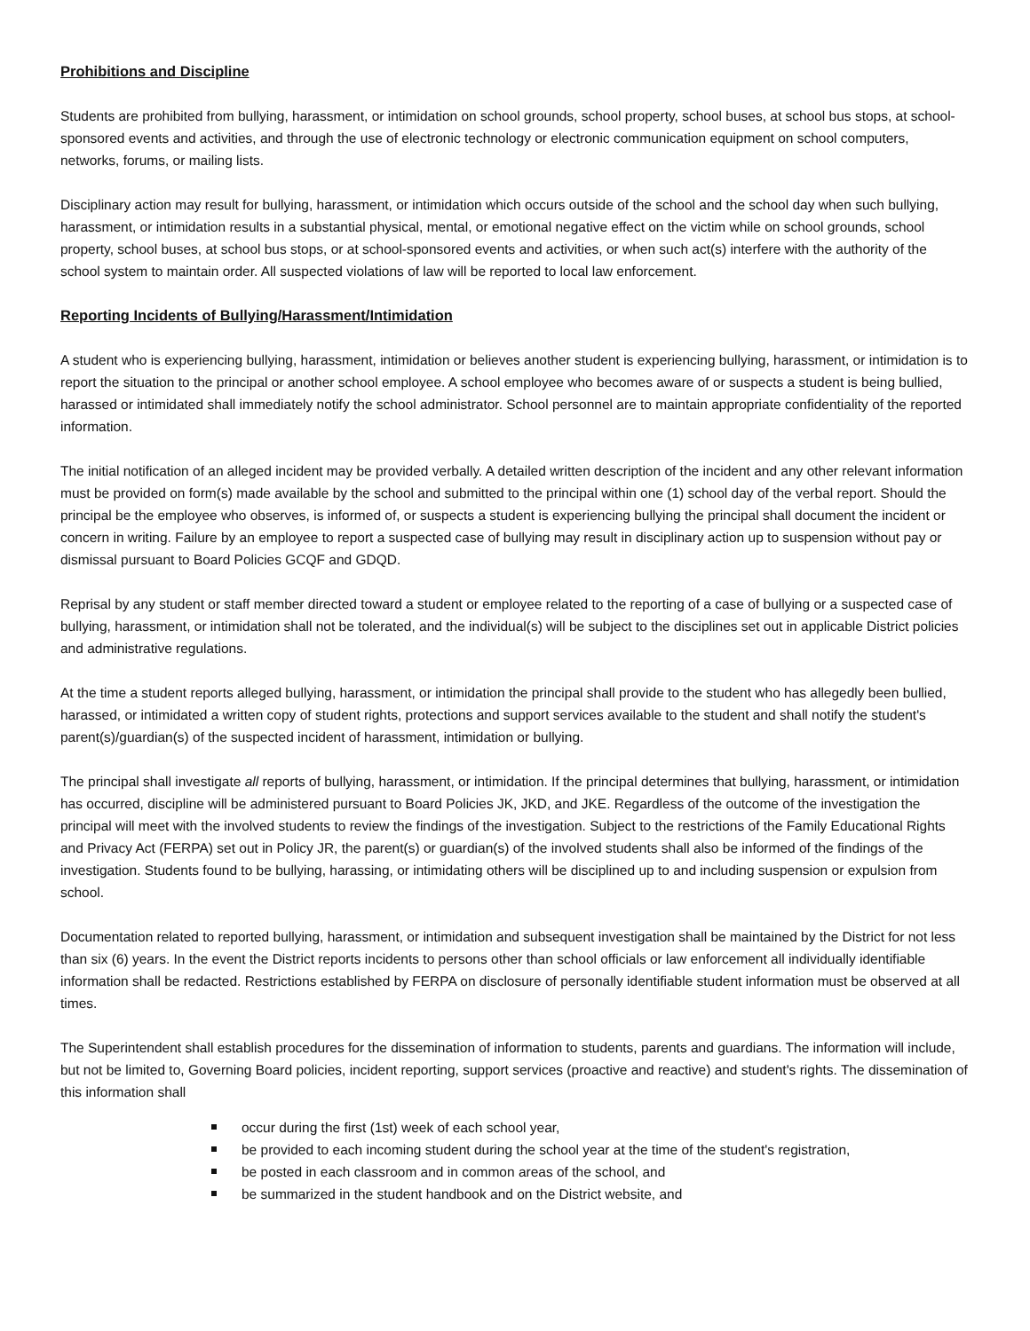Prohibitions and Discipline
Students are prohibited from bullying, harassment, or intimidation on school grounds, school property, school buses, at school bus stops, at school-sponsored events and activities, and through the use of electronic technology or electronic communication equipment on school computers, networks, forums, or mailing lists.
Disciplinary action may result for bullying, harassment, or intimidation which occurs outside of the school and the school day when such bullying, harassment, or intimidation results in a substantial physical, mental, or emotional negative effect on the victim while on school grounds, school property, school buses, at school bus stops, or at school-sponsored events and activities, or when such act(s) interfere with the authority of the school system to maintain order. All suspected violations of law will be reported to local law enforcement.
Reporting Incidents of Bullying/Harassment/Intimidation
A student who is experiencing bullying, harassment, intimidation or believes another student is experiencing bullying, harassment, or intimidation is to report the situation to the principal or another school employee. A school employee who becomes aware of or suspects a student is being bullied, harassed or intimidated shall immediately notify the school administrator. School personnel are to maintain appropriate confidentiality of the reported information.
The initial notification of an alleged incident may be provided verbally. A detailed written description of the incident and any other relevant information must be provided on form(s) made available by the school and submitted to the principal within one (1) school day of the verbal report. Should the principal be the employee who observes, is informed of, or suspects a student is experiencing bullying the principal shall document the incident or concern in writing. Failure by an employee to report a suspected case of bullying may result in disciplinary action up to suspension without pay or dismissal pursuant to Board Policies GCQF and GDQD.
Reprisal by any student or staff member directed toward a student or employee related to the reporting of a case of bullying or a suspected case of bullying, harassment, or intimidation shall not be tolerated, and the individual(s) will be subject to the disciplines set out in applicable District policies and administrative regulations.
At the time a student reports alleged bullying, harassment, or intimidation the principal shall provide to the student who has allegedly been bullied, harassed, or intimidated a written copy of student rights, protections and support services available to the student and shall notify the student's parent(s)/guardian(s) of the suspected incident of harassment, intimidation or bullying.
The principal shall investigate all reports of bullying, harassment, or intimidation. If the principal determines that bullying, harassment, or intimidation has occurred, discipline will be administered pursuant to Board Policies JK, JKD, and JKE. Regardless of the outcome of the investigation the principal will meet with the involved students to review the findings of the investigation. Subject to the restrictions of the Family Educational Rights and Privacy Act (FERPA) set out in Policy JR, the parent(s) or guardian(s) of the involved students shall also be informed of the findings of the investigation. Students found to be bullying, harassing, or intimidating others will be disciplined up to and including suspension or expulsion from school.
Documentation related to reported bullying, harassment, or intimidation and subsequent investigation shall be maintained by the District for not less than six (6) years. In the event the District reports incidents to persons other than school officials or law enforcement all individually identifiable information shall be redacted. Restrictions established by FERPA on disclosure of personally identifiable student information must be observed at all times.
The Superintendent shall establish procedures for the dissemination of information to students, parents and guardians. The information will include, but not be limited to, Governing Board policies, incident reporting, support services (proactive and reactive) and student's rights. The dissemination of this information shall
occur during the first (1st) week of each school year,
be provided to each incoming student during the school year at the time of the student's registration,
be posted in each classroom and in common areas of the school, and
be summarized in the student handbook and on the District website, and